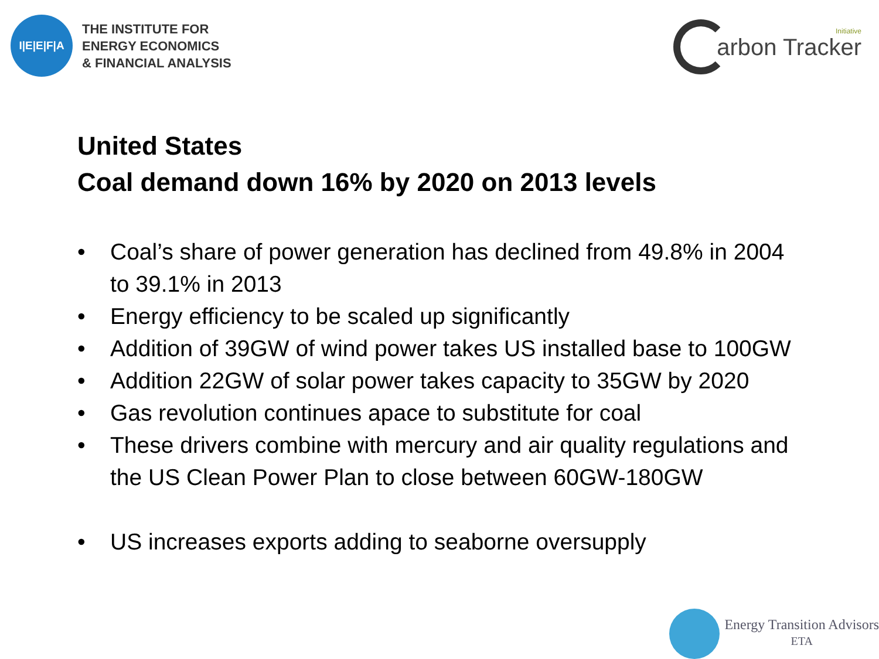I|E|E|F|A
THE INSTITUTE FOR
ENERGY ECONOMICS
& FINANCIAL ANALYSIS
arbon Tracker
Initiative
United States
Coal demand down 16% by 2020 on 2013 levels
• Coal’s share of power generation has declined from 49.8% in 2004 to 39.1% in 2013
• Energy efficiency to be scaled up significantly
• Addition of 39GW of wind power takes US installed base to 100GW
• Addition 22GW of solar power takes capacity to 35GW by 2020
• Gas revolution continues apace to substitute for coal
• These drivers combine with mercury and air quality regulations and the US Clean Power Plan to close between 60GW-180GW
• US increases exports adding to seaborne oversupply
Energy Transition Advisors
ETA